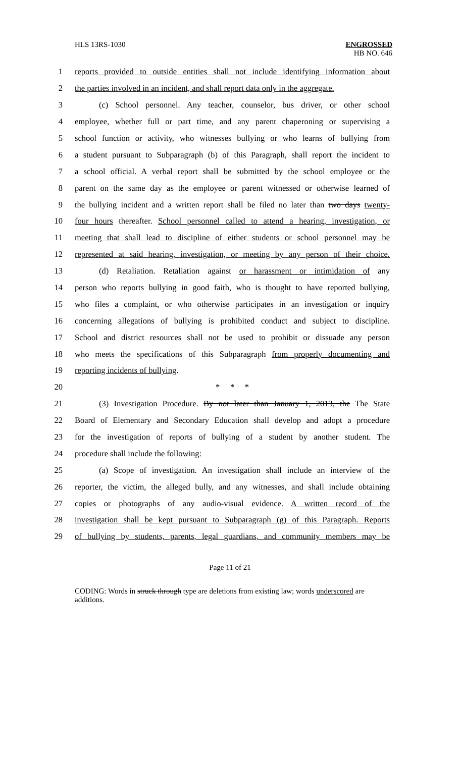HLS 13RS-1030 ENGROSSED
HB NO. 646
1 reports provided to outside entities shall not include identifying information about
2 the parties involved in an incident, and shall report data only in the aggregate.
3 (c) School personnel. Any teacher, counselor, bus driver, or other school
4 employee, whether full or part time, and any parent chaperoning or supervising a
5 school function or activity, who witnesses bullying or who learns of bullying from
6 a student pursuant to Subparagraph (b) of this Paragraph, shall report the incident to
7 a school official. A verbal report shall be submitted by the school employee or the
8 parent on the same day as the employee or parent witnessed or otherwise learned of
9 the bullying incident and a written report shall be filed no later than two days twenty-
10 four hours thereafter. School personnel called to attend a hearing, investigation, or
11 meeting that shall lead to discipline of either students or school personnel may be
12 represented at said hearing, investigation, or meeting by any person of their choice.
13 (d) Retaliation. Retaliation against or harassment or intimidation of any
14 person who reports bullying in good faith, who is thought to have reported bullying,
15 who files a complaint, or who otherwise participates in an investigation or inquiry
16 concerning allegations of bullying is prohibited conduct and subject to discipline.
17 School and district resources shall not be used to prohibit or dissuade any person
18 who meets the specifications of this Subparagraph from properly documenting and
19 reporting incidents of bullying.
20 * * *
21 (3) Investigation Procedure. By not later than January 1, 2013, the The State
22 Board of Elementary and Secondary Education shall develop and adopt a procedure
23 for the investigation of reports of bullying of a student by another student. The
24 procedure shall include the following:
25 (a) Scope of investigation. An investigation shall include an interview of the
26 reporter, the victim, the alleged bully, and any witnesses, and shall include obtaining
27 copies or photographs of any audio-visual evidence. A written record of the
28 investigation shall be kept pursuant to Subparagraph (g) of this Paragraph. Reports
29 of bullying by students, parents, legal guardians, and community members may be
Page 11 of 21
CODING: Words in struck through type are deletions from existing law; words underscored are additions.